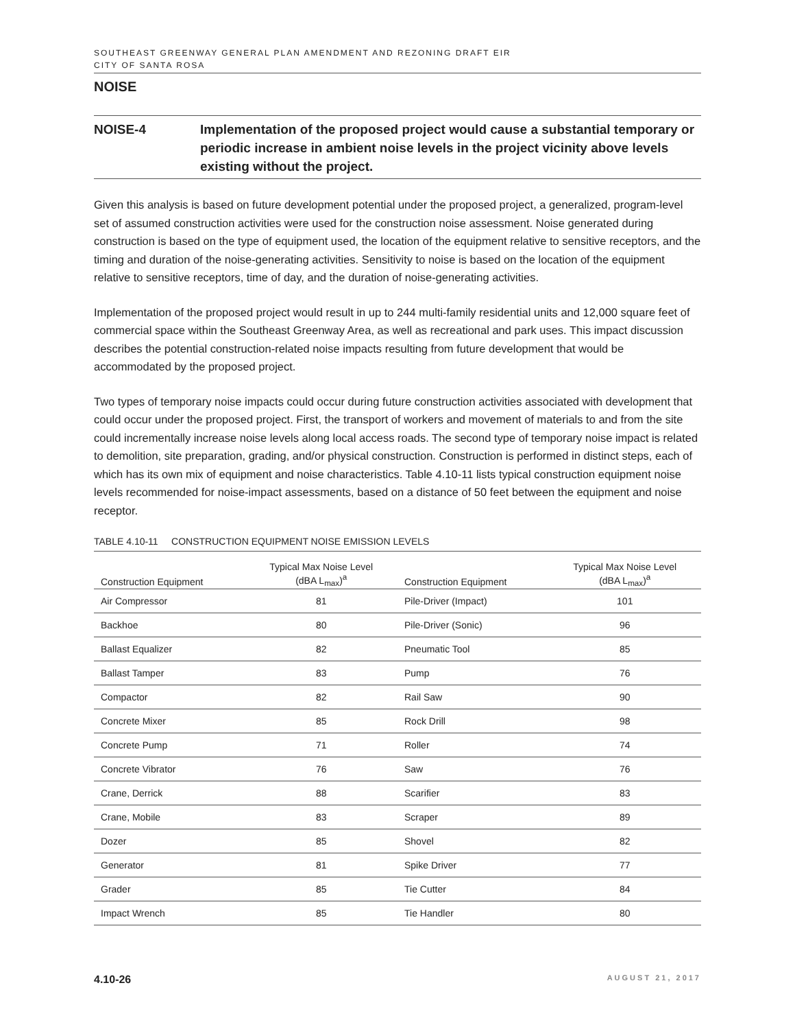SOUTHEAST GREENWAY GENERAL PLAN AMENDMENT AND REZONING DRAFT EIR
CITY OF SANTA ROSA
NOISE
NOISE-4 Implementation of the proposed project would cause a substantial temporary or periodic increase in ambient noise levels in the project vicinity above levels existing without the project.
Given this analysis is based on future development potential under the proposed project, a generalized, program-level set of assumed construction activities were used for the construction noise assessment. Noise generated during construction is based on the type of equipment used, the location of the equipment relative to sensitive receptors, and the timing and duration of the noise-generating activities. Sensitivity to noise is based on the location of the equipment relative to sensitive receptors, time of day, and the duration of noise-generating activities.
Implementation of the proposed project would result in up to 244 multi-family residential units and 12,000 square feet of commercial space within the Southeast Greenway Area, as well as recreational and park uses. This impact discussion describes the potential construction-related noise impacts resulting from future development that would be accommodated by the proposed project.
Two types of temporary noise impacts could occur during future construction activities associated with development that could occur under the proposed project. First, the transport of workers and movement of materials to and from the site could incrementally increase noise levels along local access roads. The second type of temporary noise impact is related to demolition, site preparation, grading, and/or physical construction. Construction is performed in distinct steps, each of which has its own mix of equipment and noise characteristics. Table 4.10-11 lists typical construction equipment noise levels recommended for noise-impact assessments, based on a distance of 50 feet between the equipment and noise receptor.
TABLE 4.10-11 CONSTRUCTION EQUIPMENT NOISE EMISSION LEVELS
| Construction Equipment | Typical Max Noise Level (dBA L<sub>max</sub>)<sup>a</sup> | Construction Equipment | Typical Max Noise Level (dBA L<sub>max</sub>)<sup>a</sup> |
| --- | --- | --- | --- |
| Air Compressor | 81 | Pile-Driver (Impact) | 101 |
| Backhoe | 80 | Pile-Driver (Sonic) | 96 |
| Ballast Equalizer | 82 | Pneumatic Tool | 85 |
| Ballast Tamper | 83 | Pump | 76 |
| Compactor | 82 | Rail Saw | 90 |
| Concrete Mixer | 85 | Rock Drill | 98 |
| Concrete Pump | 71 | Roller | 74 |
| Concrete Vibrator | 76 | Saw | 76 |
| Crane, Derrick | 88 | Scarifier | 83 |
| Crane, Mobile | 83 | Scraper | 89 |
| Dozer | 85 | Shovel | 82 |
| Generator | 81 | Spike Driver | 77 |
| Grader | 85 | Tie Cutter | 84 |
| Impact Wrench | 85 | Tie Handler | 80 |
4.10-26 AUGUST 21, 2017